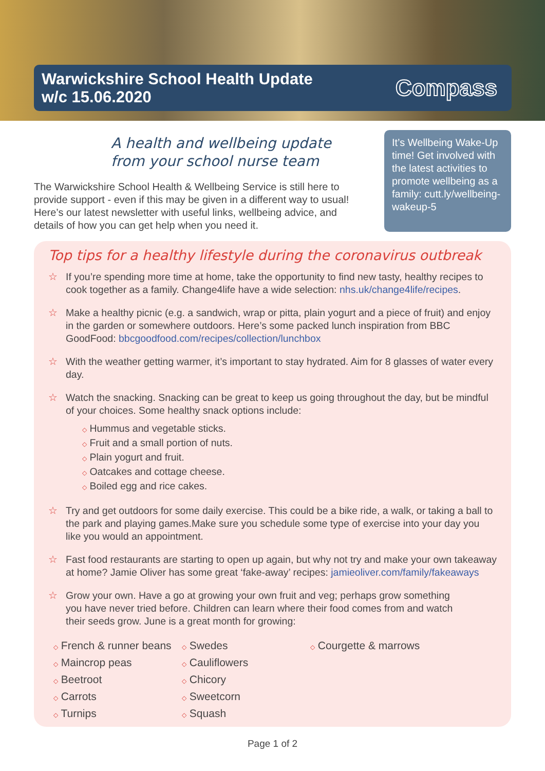Warwickshire School Health Update
w/c 15.06.2020
Compass
A health and wellbeing update from your school nurse team
The Warwickshire School Health & Wellbeing Service is still here to provide support - even if this may be given in a different way to usual! Here’s our latest newsletter with useful links, wellbeing advice, and details of how you can get help when you need it.
It’s Wellbeing Wake-Up time! Get involved with the latest activities to promote wellbeing as a family: cutt.ly/wellbeing-wakeup-5
Top tips for a healthy lifestyle during the coronavirus outbreak
☆ If you’re spending more time at home, take the opportunity to find new tasty, healthy recipes to cook together as a family. Change4life have a wide selection: nhs.uk/change4life/recipes.
☆ Make a healthy picnic (e.g. a sandwich, wrap or pitta, plain yogurt and a piece of fruit) and enjoy in the garden or somewhere outdoors. Here’s some packed lunch inspiration from BBC GoodFood: bbcgoodfood.com/recipes/collection/lunchbox
☆ With the weather getting warmer, it’s important to stay hydrated. Aim for 8 glasses of water every day.
☆ Watch the snacking. Snacking can be great to keep us going throughout the day, but be mindful of your choices. Some healthy snack options include:
◇ Hummus and vegetable sticks.
◇ Fruit and a small portion of nuts.
◇ Plain yogurt and fruit.
◇ Oatcakes and cottage cheese.
◇ Boiled egg and rice cakes.
☆ Try and get outdoors for some daily exercise. This could be a bike ride, a walk, or taking a ball to the park and playing games.Make sure you schedule some type of exercise into your day you like you would an appointment.
☆ Fast food restaurants are starting to open up again, but why not try and make your own takeaway at home? Jamie Oliver has some great ‘fake-away’ recipes: jamieoliver.com/family/fakeaways
☆ Grow your own. Have a go at growing your own fruit and veg; perhaps grow something you have never tried before. Children can learn where their food comes from and watch their seeds grow. June is a great month for growing:
◇ French & runner beans
◇ Maincrop peas
◇ Beetroot
◇ Carrots
◇ Turnips
◇ Swedes
◇ Cauliflowers
◇ Chicory
◇ Sweetcorn
◇ Squash
◇ Courgette & marrows
Page 1 of 2